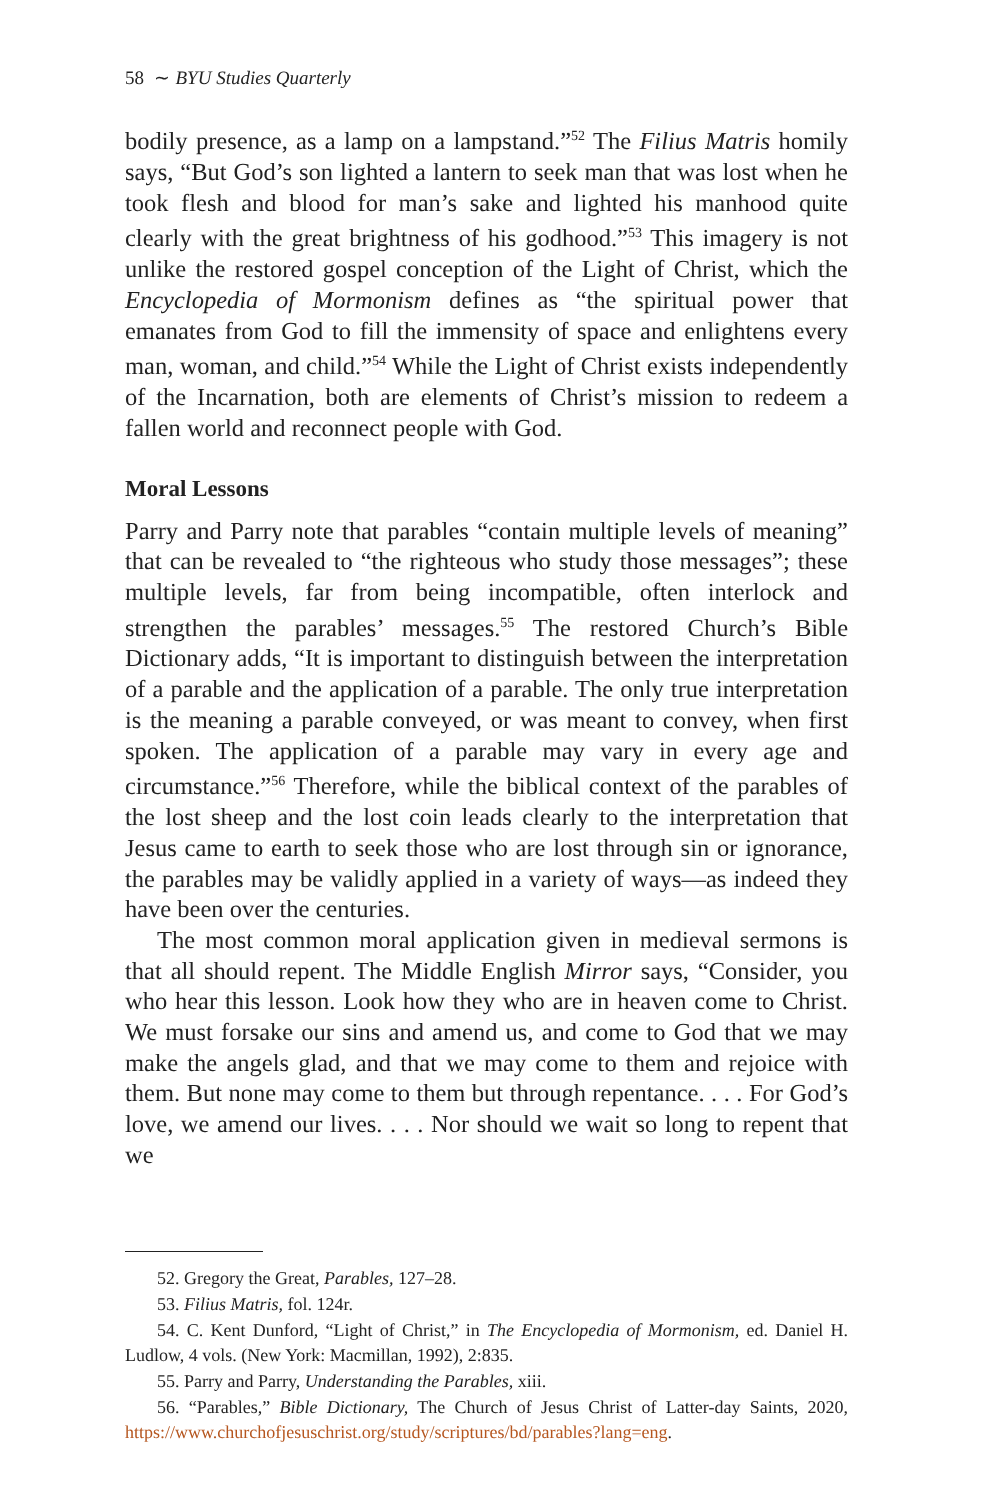58 ∼ BYU Studies Quarterly
bodily presence, as a lamp on a lampstand.”<sup>52</sup> The Filius Matris homily says, “But God’s son lighted a lantern to seek man that was lost when he took flesh and blood for man’s sake and lighted his manhood quite clearly with the great brightness of his godhood.”<sup>53</sup> This imagery is not unlike the restored gospel conception of the Light of Christ, which the Encyclopedia of Mormonism defines as “the spiritual power that emanates from God to fill the immensity of space and enlightens every man, woman, and child.”<sup>54</sup> While the Light of Christ exists independently of the Incarnation, both are elements of Christ’s mission to redeem a fallen world and reconnect people with God.
Moral Lessons
Parry and Parry note that parables “contain multiple levels of meaning” that can be revealed to “the righteous who study those messages”; these multiple levels, far from being incompatible, often interlock and strengthen the parables’ messages.<sup>55</sup> The restored Church’s Bible Dictionary adds, “It is important to distinguish between the interpretation of a parable and the application of a parable. The only true interpretation is the meaning a parable conveyed, or was meant to convey, when first spoken. The application of a parable may vary in every age and circumstance.”<sup>56</sup> Therefore, while the biblical context of the parables of the lost sheep and the lost coin leads clearly to the interpretation that Jesus came to earth to seek those who are lost through sin or ignorance, the parables may be validly applied in a variety of ways—as indeed they have been over the centuries.
The most common moral application given in medieval sermons is that all should repent. The Middle English Mirror says, “Consider, you who hear this lesson. Look how they who are in heaven come to Christ. We must forsake our sins and amend us, and come to God that we may make the angels glad, and that we may come to them and rejoice with them. But none may come to them but through repentance. . . . For God’s love, we amend our lives. . . . Nor should we wait so long to repent that we
52. Gregory the Great, Parables, 127–28.
53. Filius Matris, fol. 124r.
54. C. Kent Dunford, “Light of Christ,” in The Encyclopedia of Mormonism, ed. Daniel H. Ludlow, 4 vols. (New York: Macmillan, 1992), 2:835.
55. Parry and Parry, Understanding the Parables, xiii.
56. “Parables,” Bible Dictionary, The Church of Jesus Christ of Latter-day Saints, 2020, https://www.churchofjesuschrist.org/study/scriptures/bd/parables?lang=eng.